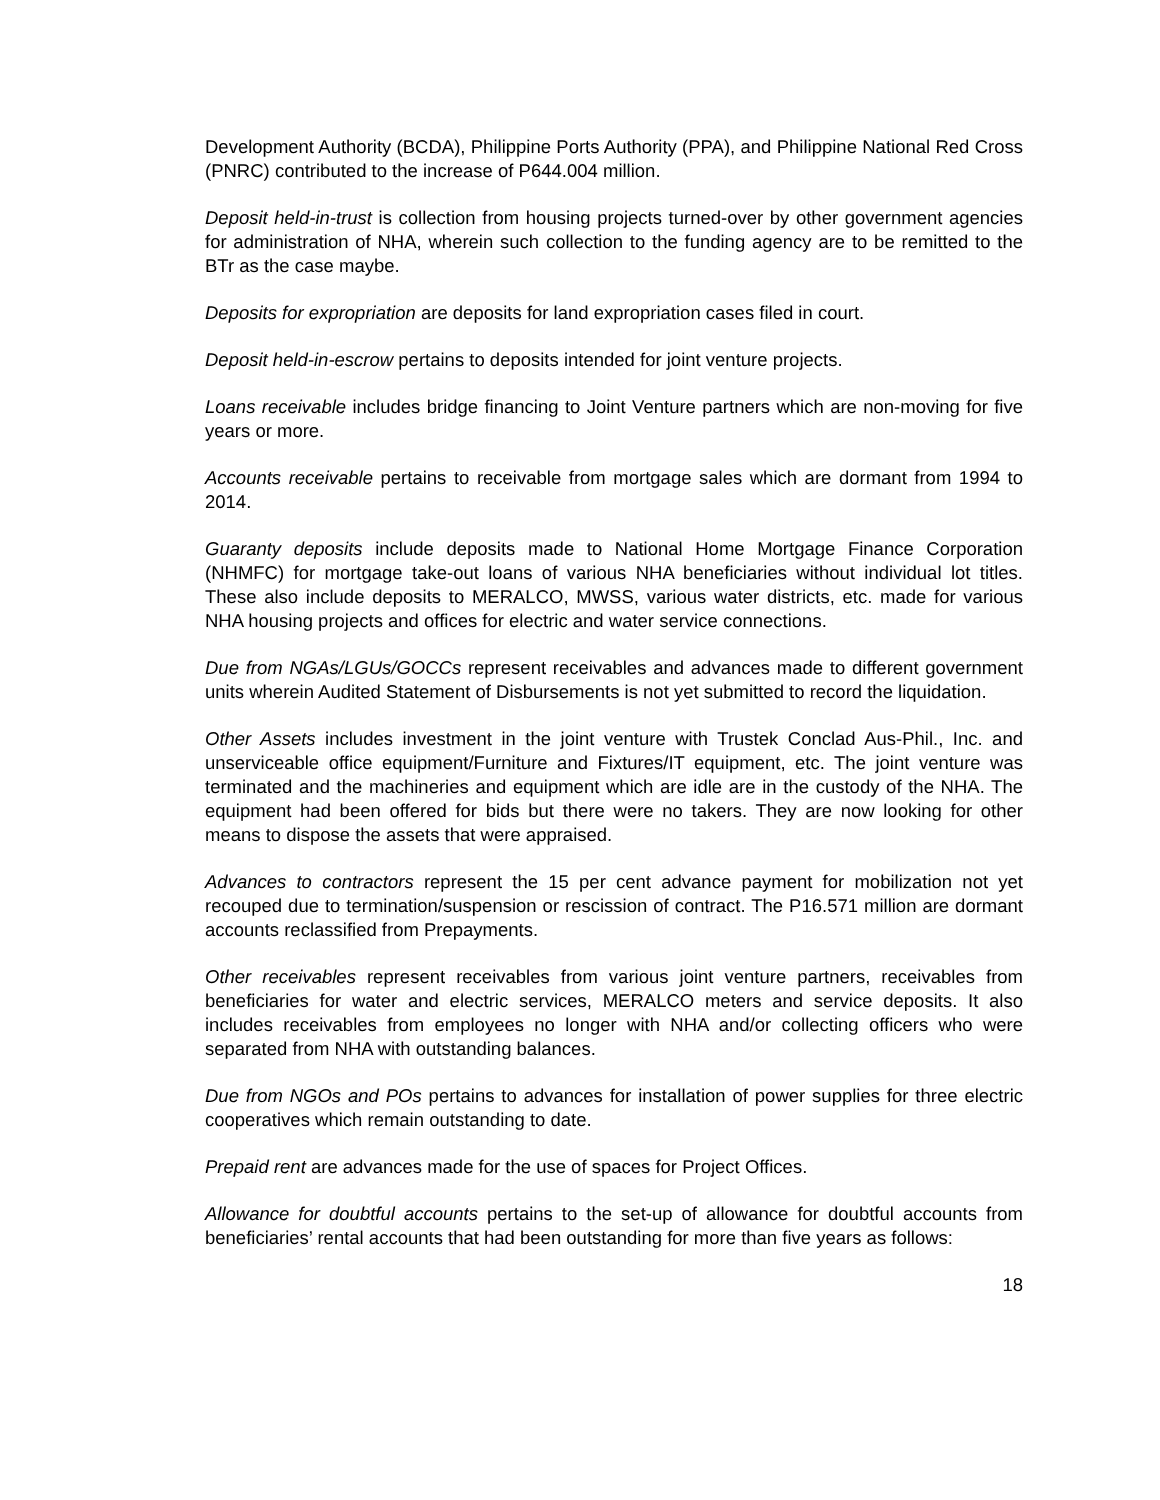Development Authority (BCDA), Philippine Ports Authority (PPA), and Philippine National Red Cross (PNRC) contributed to the increase of P644.004 million.
Deposit held-in-trust is collection from housing projects turned-over by other government agencies for administration of NHA, wherein such collection to the funding agency are to be remitted to the BTr as the case maybe.
Deposits for expropriation are deposits for land expropriation cases filed in court.
Deposit held-in-escrow pertains to deposits intended for joint venture projects.
Loans receivable includes bridge financing to Joint Venture partners which are non-moving for five years or more.
Accounts receivable pertains to receivable from mortgage sales which are dormant from 1994 to 2014.
Guaranty deposits include deposits made to National Home Mortgage Finance Corporation (NHMFC) for mortgage take-out loans of various NHA beneficiaries without individual lot titles. These also include deposits to MERALCO, MWSS, various water districts, etc. made for various NHA housing projects and offices for electric and water service connections.
Due from NGAs/LGUs/GOCCs represent receivables and advances made to different government units wherein Audited Statement of Disbursements is not yet submitted to record the liquidation.
Other Assets includes investment in the joint venture with Trustek Conclad Aus-Phil., Inc. and unserviceable office equipment/Furniture and Fixtures/IT equipment, etc. The joint venture was terminated and the machineries and equipment which are idle are in the custody of the NHA. The equipment had been offered for bids but there were no takers. They are now looking for other means to dispose the assets that were appraised.
Advances to contractors represent the 15 per cent advance payment for mobilization not yet recouped due to termination/suspension or rescission of contract. The P16.571 million are dormant accounts reclassified from Prepayments.
Other receivables represent receivables from various joint venture partners, receivables from beneficiaries for water and electric services, MERALCO meters and service deposits. It also includes receivables from employees no longer with NHA and/or collecting officers who were separated from NHA with outstanding balances.
Due from NGOs and POs pertains to advances for installation of power supplies for three electric cooperatives which remain outstanding to date.
Prepaid rent are advances made for the use of spaces for Project Offices.
Allowance for doubtful accounts pertains to the set-up of allowance for doubtful accounts from beneficiaries’ rental accounts that had been outstanding for more than five years as follows:
18